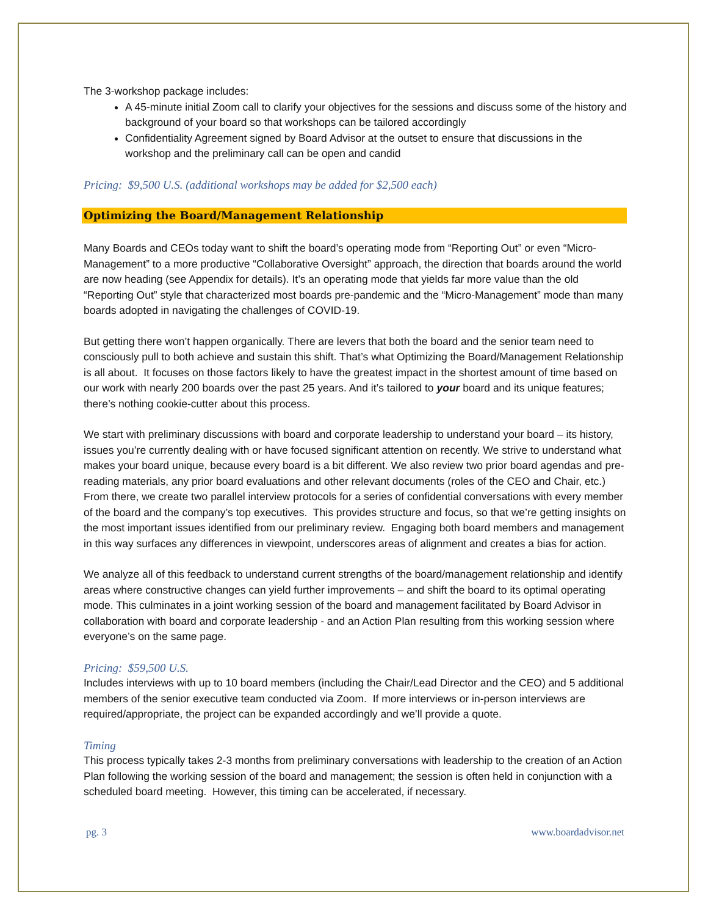The 3-workshop package includes:
A 45-minute initial Zoom call to clarify your objectives for the sessions and discuss some of the history and background of your board so that workshops can be tailored accordingly
Confidentiality Agreement signed by Board Advisor at the outset to ensure that discussions in the workshop and the preliminary call can be open and candid
Pricing: $9,500 U.S. (additional workshops may be added for $2,500 each)
Optimizing the Board/Management Relationship
Many Boards and CEOs today want to shift the board’s operating mode from “Reporting Out” or even “Micro-Management” to a more productive “Collaborative Oversight” approach, the direction that boards around the world are now heading (see Appendix for details). It’s an operating mode that yields far more value than the old “Reporting Out” style that characterized most boards pre-pandemic and the “Micro-Management” mode than many boards adopted in navigating the challenges of COVID-19.
But getting there won’t happen organically. There are levers that both the board and the senior team need to consciously pull to both achieve and sustain this shift. That’s what Optimizing the Board/Management Relationship is all about. It focuses on those factors likely to have the greatest impact in the shortest amount of time based on our work with nearly 200 boards over the past 25 years. And it’s tailored to your board and its unique features; there’s nothing cookie-cutter about this process.
We start with preliminary discussions with board and corporate leadership to understand your board – its history, issues you’re currently dealing with or have focused significant attention on recently. We strive to understand what makes your board unique, because every board is a bit different. We also review two prior board agendas and pre-reading materials, any prior board evaluations and other relevant documents (roles of the CEO and Chair, etc.) From there, we create two parallel interview protocols for a series of confidential conversations with every member of the board and the company’s top executives. This provides structure and focus, so that we’re getting insights on the most important issues identified from our preliminary review. Engaging both board members and management in this way surfaces any differences in viewpoint, underscores areas of alignment and creates a bias for action.
We analyze all of this feedback to understand current strengths of the board/management relationship and identify areas where constructive changes can yield further improvements – and shift the board to its optimal operating mode. This culminates in a joint working session of the board and management facilitated by Board Advisor in collaboration with board and corporate leadership - and an Action Plan resulting from this working session where everyone’s on the same page.
Pricing: $59,500 U.S.
Includes interviews with up to 10 board members (including the Chair/Lead Director and the CEO) and 5 additional members of the senior executive team conducted via Zoom. If more interviews or in-person interviews are required/appropriate, the project can be expanded accordingly and we’ll provide a quote.
Timing
This process typically takes 2-3 months from preliminary conversations with leadership to the creation of an Action Plan following the working session of the board and management; the session is often held in conjunction with a scheduled board meeting. However, this timing can be accelerated, if necessary.
pg. 3 www.boardadvisor.net